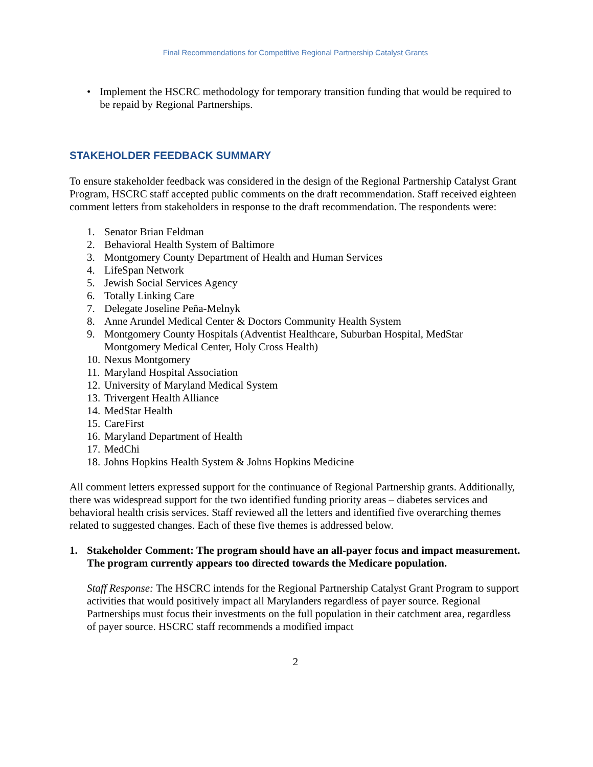Final Recommendations for Competitive Regional Partnership Catalyst Grants
• Implement the HSCRC methodology for temporary transition funding that would be required to be repaid by Regional Partnerships.
STAKEHOLDER FEEDBACK SUMMARY
To ensure stakeholder feedback was considered in the design of the Regional Partnership Catalyst Grant Program, HSCRC staff accepted public comments on the draft recommendation. Staff received eighteen comment letters from stakeholders in response to the draft recommendation. The respondents were:
1. Senator Brian Feldman
2. Behavioral Health System of Baltimore
3. Montgomery County Department of Health and Human Services
4. LifeSpan Network
5. Jewish Social Services Agency
6. Totally Linking Care
7. Delegate Joseline Peña-Melnyk
8. Anne Arundel Medical Center & Doctors Community Health System
9. Montgomery County Hospitals (Adventist Healthcare, Suburban Hospital, MedStar Montgomery Medical Center, Holy Cross Health)
10. Nexus Montgomery
11. Maryland Hospital Association
12. University of Maryland Medical System
13. Trivergent Health Alliance
14. MedStar Health
15. CareFirst
16. Maryland Department of Health
17. MedChi
18. Johns Hopkins Health System & Johns Hopkins Medicine
All comment letters expressed support for the continuance of Regional Partnership grants. Additionally, there was widespread support for the two identified funding priority areas – diabetes services and behavioral health crisis services. Staff reviewed all the letters and identified five overarching themes related to suggested changes. Each of these five themes is addressed below.
1. Stakeholder Comment: The program should have an all-payer focus and impact measurement. The program currently appears too directed towards the Medicare population.
Staff Response: The HSCRC intends for the Regional Partnership Catalyst Grant Program to support activities that would positively impact all Marylanders regardless of payer source. Regional Partnerships must focus their investments on the full population in their catchment area, regardless of payer source. HSCRC staff recommends a modified impact
2